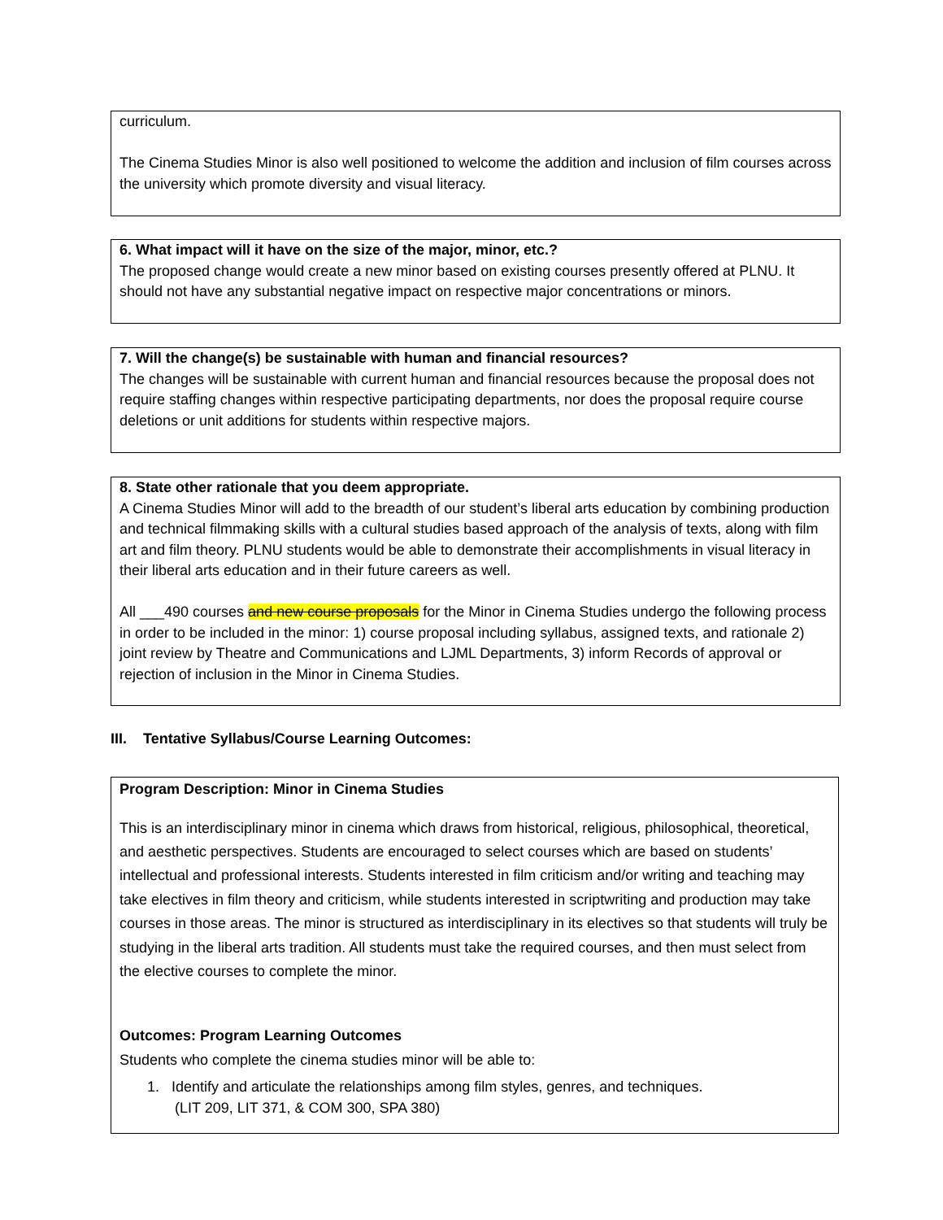curriculum.
The Cinema Studies Minor is also well positioned to welcome the addition and inclusion of film courses across the university which promote diversity and visual literacy.
6. What impact will it have on the size of the major, minor, etc.?
The proposed change would create a new minor based on existing courses presently offered at PLNU. It should not have any substantial negative impact on respective major concentrations or minors.
7. Will the change(s) be sustainable with human and financial resources?
The changes will be sustainable with current human and financial resources because the proposal does not require staffing changes within respective participating departments, nor does the proposal require course deletions or unit additions for students within respective majors.
8. State other rationale that you deem appropriate.
A Cinema Studies Minor will add to the breadth of our student’s liberal arts education by combining production and technical filmmaking skills with a cultural studies based approach of the analysis of texts, along with film art and film theory. PLNU students would be able to demonstrate their accomplishments in visual literacy in their liberal arts education and in their future careers as well.
All ___490 courses and new course proposals for the Minor in Cinema Studies undergo the following process in order to be included in the minor: 1) course proposal including syllabus, assigned texts, and rationale 2) joint review by Theatre and Communications and LJML Departments, 3) inform Records of approval or rejection of inclusion in the Minor in Cinema Studies.
III. Tentative Syllabus/Course Learning Outcomes:
Program Description: Minor in Cinema Studies
This is an interdisciplinary minor in cinema which draws from historical, religious, philosophical, theoretical, and aesthetic perspectives. Students are encouraged to select courses which are based on students’ intellectual and professional interests. Students interested in film criticism and/or writing and teaching may take electives in film theory and criticism, while students interested in scriptwriting and production may take courses in those areas. The minor is structured as interdisciplinary in its electives so that students will truly be studying in the liberal arts tradition. All students must take the required courses, and then must select from the elective courses to complete the minor.
Outcomes: Program Learning Outcomes
Students who complete the cinema studies minor will be able to:
1. Identify and articulate the relationships among film styles, genres, and techniques.
(LIT 209, LIT 371, & COM 300, SPA 380)